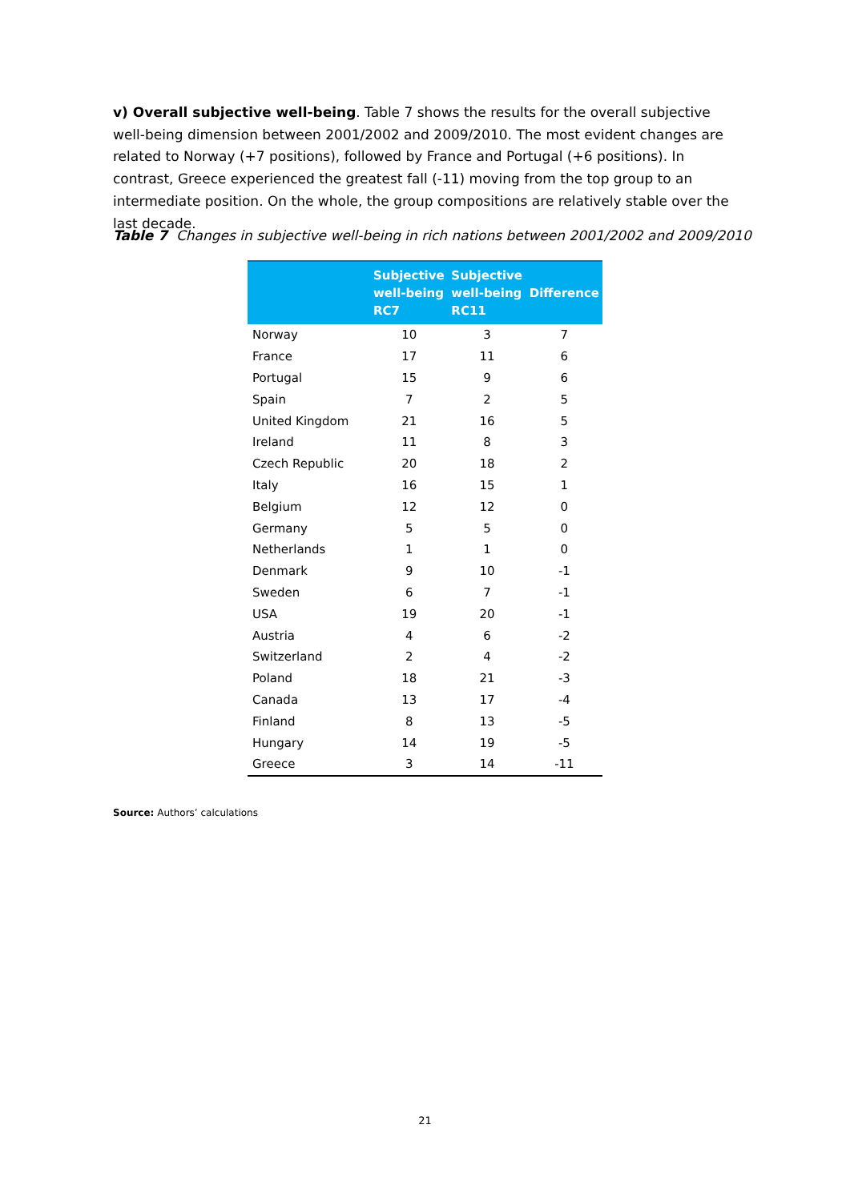v) Overall subjective well-being. Table 7 shows the results for the overall subjective well-being dimension between 2001/2002 and 2009/2010. The most evident changes are related to Norway (+7 positions), followed by France and Portugal (+6 positions). In contrast, Greece experienced the greatest fall (-11) moving from the top group to an intermediate position. On the whole, the group compositions are relatively stable over the last decade.
Table 7 Changes in subjective well-being in rich nations between 2001/2002 and 2009/2010
| | Subjective well-being RC7 | Subjective well-being RC11 | Difference |
| --- | --- | --- | --- |
| Norway | 10 | 3 | 7 |
| France | 17 | 11 | 6 |
| Portugal | 15 | 9 | 6 |
| Spain | 7 | 2 | 5 |
| United Kingdom | 21 | 16 | 5 |
| Ireland | 11 | 8 | 3 |
| Czech Republic | 20 | 18 | 2 |
| Italy | 16 | 15 | 1 |
| Belgium | 12 | 12 | 0 |
| Germany | 5 | 5 | 0 |
| Netherlands | 1 | 1 | 0 |
| Denmark | 9 | 10 | -1 |
| Sweden | 6 | 7 | -1 |
| USA | 19 | 20 | -1 |
| Austria | 4 | 6 | -2 |
| Switzerland | 2 | 4 | -2 |
| Poland | 18 | 21 | -3 |
| Canada | 13 | 17 | -4 |
| Finland | 8 | 13 | -5 |
| Hungary | 14 | 19 | -5 |
| Greece | 3 | 14 | -11 |
Source: Authors’ calculations
21